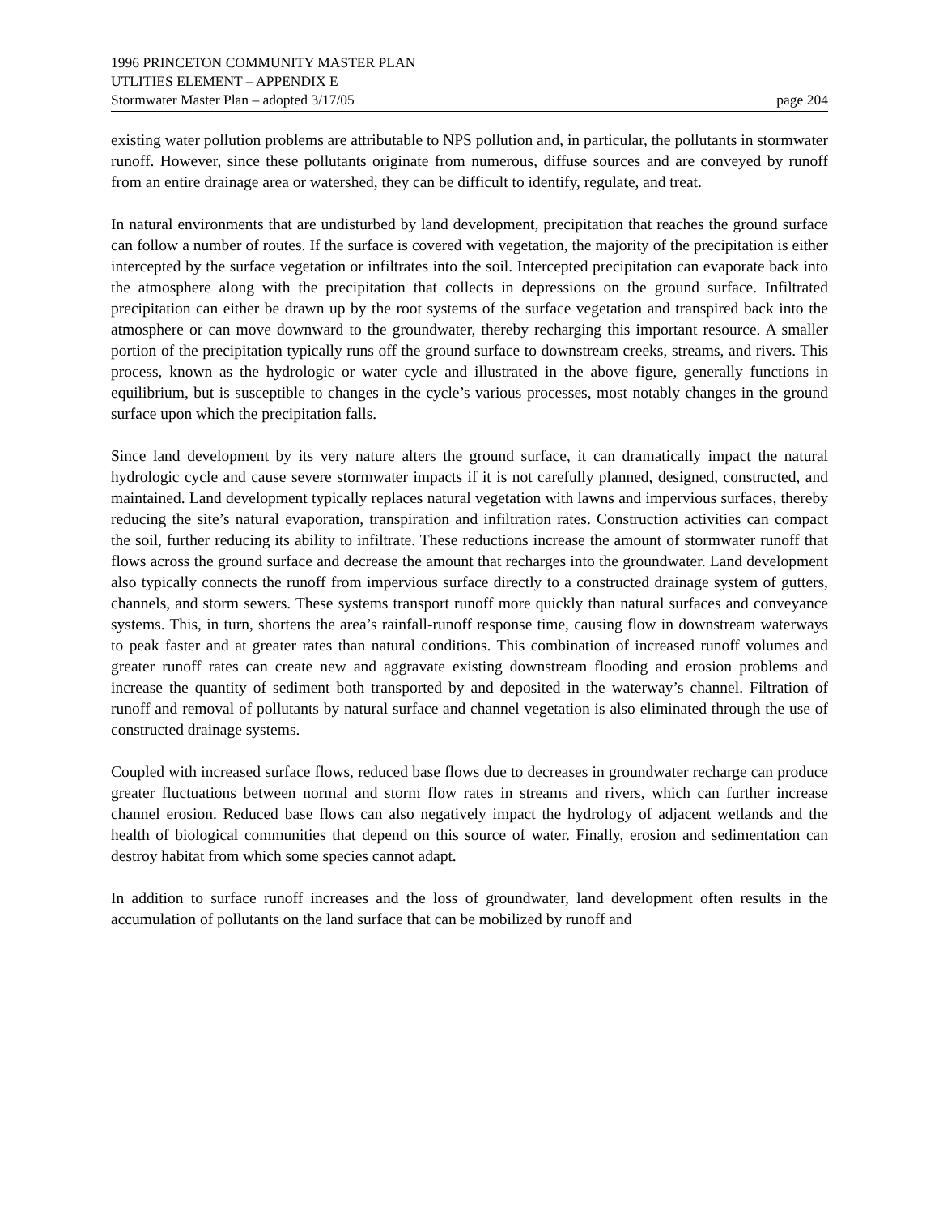1996 PRINCETON COMMUNITY MASTER PLAN
UTLITIES ELEMENT – APPENDIX E
Stormwater Master Plan – adopted 3/17/05 page 204
existing water pollution problems are attributable to NPS pollution and, in particular, the pollutants in stormwater runoff. However, since these pollutants originate from numerous, diffuse sources and are conveyed by runoff from an entire drainage area or watershed, they can be difficult to identify, regulate, and treat.
In natural environments that are undisturbed by land development, precipitation that reaches the ground surface can follow a number of routes. If the surface is covered with vegetation, the majority of the precipitation is either intercepted by the surface vegetation or infiltrates into the soil. Intercepted precipitation can evaporate back into the atmosphere along with the precipitation that collects in depressions on the ground surface. Infiltrated precipitation can either be drawn up by the root systems of the surface vegetation and transpired back into the atmosphere or can move downward to the groundwater, thereby recharging this important resource. A smaller portion of the precipitation typically runs off the ground surface to downstream creeks, streams, and rivers. This process, known as the hydrologic or water cycle and illustrated in the above figure, generally functions in equilibrium, but is susceptible to changes in the cycle’s various processes, most notably changes in the ground surface upon which the precipitation falls.
Since land development by its very nature alters the ground surface, it can dramatically impact the natural hydrologic cycle and cause severe stormwater impacts if it is not carefully planned, designed, constructed, and maintained. Land development typically replaces natural vegetation with lawns and impervious surfaces, thereby reducing the site’s natural evaporation, transpiration and infiltration rates. Construction activities can compact the soil, further reducing its ability to infiltrate. These reductions increase the amount of stormwater runoff that flows across the ground surface and decrease the amount that recharges into the groundwater. Land development also typically connects the runoff from impervious surface directly to a constructed drainage system of gutters, channels, and storm sewers. These systems transport runoff more quickly than natural surfaces and conveyance systems. This, in turn, shortens the area’s rainfall-runoff response time, causing flow in downstream waterways to peak faster and at greater rates than natural conditions. This combination of increased runoff volumes and greater runoff rates can create new and aggravate existing downstream flooding and erosion problems and increase the quantity of sediment both transported by and deposited in the waterway’s channel. Filtration of runoff and removal of pollutants by natural surface and channel vegetation is also eliminated through the use of constructed drainage systems.
Coupled with increased surface flows, reduced base flows due to decreases in groundwater recharge can produce greater fluctuations between normal and storm flow rates in streams and rivers, which can further increase channel erosion. Reduced base flows can also negatively impact the hydrology of adjacent wetlands and the health of biological communities that depend on this source of water. Finally, erosion and sedimentation can destroy habitat from which some species cannot adapt.
In addition to surface runoff increases and the loss of groundwater, land development often results in the accumulation of pollutants on the land surface that can be mobilized by runoff and